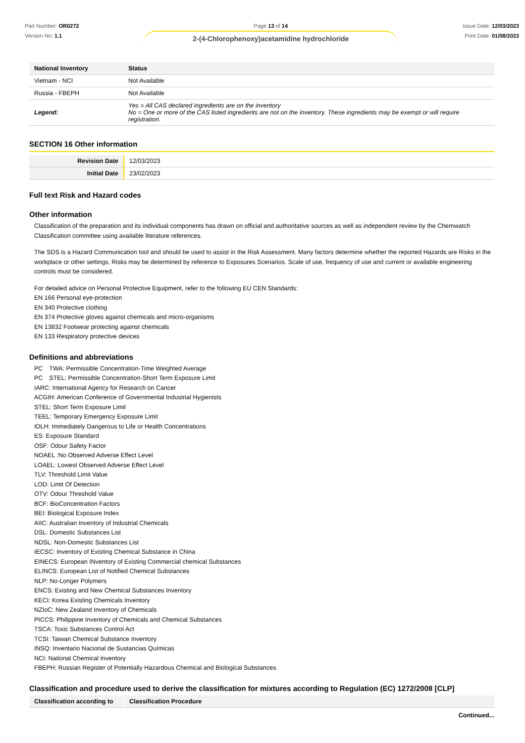Part Number: OR0272
Version No: 1.1
Page 13 of 14
2-(4-Chlorophenoxy)acetamidine hydrochloride
Issue Date: 12/03/2023
Print Date: 01/08/2023
| National Inventory | Status |
| --- | --- |
| Vietnam - NCI | Not Available |
| Russia - FBEPH | Not Available |
| Legend: | Yes = All CAS declared ingredients are on the inventory No = One or more of the CAS listed ingredients are not on the inventory. These ingredients may be exempt or will require registration. |
SECTION 16 Other information
| Revision Date | 12/03/2023 |
| Initial Date | 23/02/2023 |
Full text Risk and Hazard codes
Other information
Classification of the preparation and its individual components has drawn on official and authoritative sources as well as independent review by the Chemwatch Classification committee using available literature references.
The SDS is a Hazard Communication tool and should be used to assist in the Risk Assessment. Many factors determine whether the reported Hazards are Risks in the workplace or other settings. Risks may be determined by reference to Exposures Scenarios. Scale of use, frequency of use and current or available engineering controls must be considered.
For detailed advice on Personal Protective Equipment, refer to the following EU CEN Standards:
EN 166 Personal eye-protection
EN 340 Protective clothing
EN 374 Protective gloves against chemicals and micro-organisms
EN 13832 Footwear protecting against chemicals
EN 133 Respiratory protective devices
Definitions and abbreviations
PC　TWA: Permissible Concentration-Time Weighted Average
PC　STEL: Permissible Concentration-Short Term Exposure Limit
IARC: International Agency for Research on Cancer
ACGIH: American Conference of Governmental Industrial Hygienists
STEL: Short Term Exposure Limit
TEEL: Temporary Emergency Exposure Limit
IDLH: Immediately Dangerous to Life or Health Concentrations
ES: Exposure Standard
OSF: Odour Safety Factor
NOAEL :No Observed Adverse Effect Level
LOAEL: Lowest Observed Adverse Effect Level
TLV: Threshold Limit Value
LOD: Limit Of Detection
OTV: Odour Threshold Value
BCF: BioConcentration Factors
BEI: Biological Exposure Index
AIIC: Australian Inventory of Industrial Chemicals
DSL: Domestic Substances List
NDSL: Non-Domestic Substances List
IECSC: Inventory of Existing Chemical Substance in China
EINECS: European INventory of Existing Commercial chemical Substances
ELINCS: European List of Notified Chemical Substances
NLP: No-Longer Polymers
ENCS: Existing and New Chemical Substances Inventory
KECI: Korea Existing Chemicals Inventory
NZIoC: New Zealand Inventory of Chemicals
PICCS: Philippine Inventory of Chemicals and Chemical Substances
TSCA: Toxic Substances Control Act
TCSI: Taiwan Chemical Substance Inventory
INSQ: Inventario Nacional de Sustancias Químicas
NCI: National Chemical Inventory
FBEPH: Russian Register of Potentially Hazardous Chemical and Biological Substances
Classification and procedure used to derive the classification for mixtures according to Regulation (EC) 1272/2008 [CLP]
| Classification according to | Classification Procedure |
| --- | --- |
Continued...